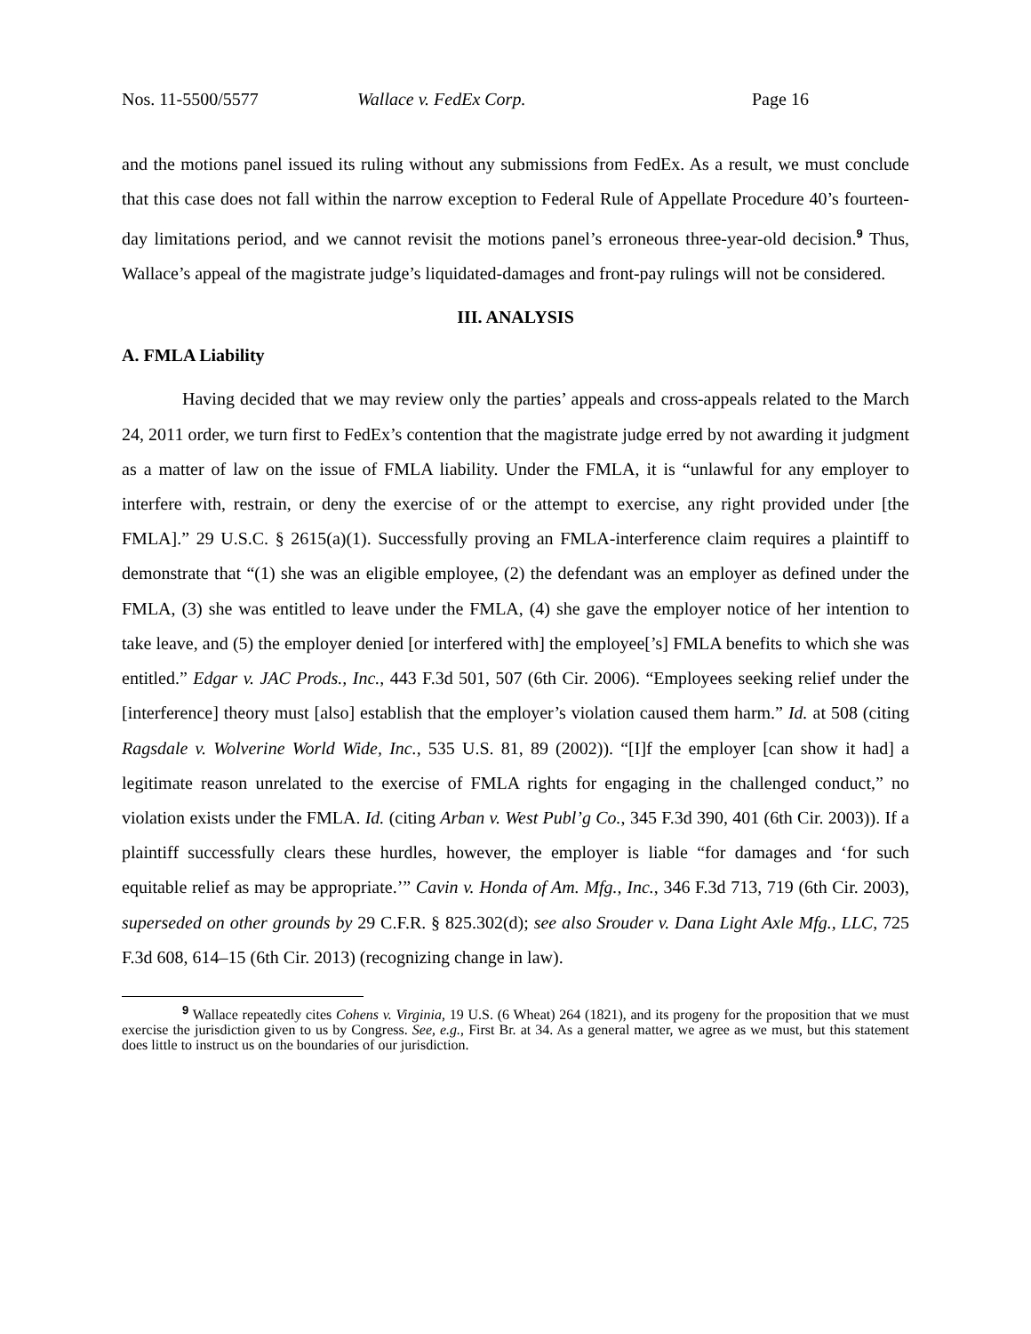Nos. 11-5500/5577 Wallace v. FedEx Corp. Page 16
and the motions panel issued its ruling without any submissions from FedEx. As a result, we must conclude that this case does not fall within the narrow exception to Federal Rule of Appellate Procedure 40’s fourteen-day limitations period, and we cannot revisit the motions panel’s erroneous three-year-old decision.<sup>9</sup> Thus, Wallace’s appeal of the magistrate judge’s liquidated-damages and front-pay rulings will not be considered.
III. ANALYSIS
A. FMLA Liability
Having decided that we may review only the parties’ appeals and cross-appeals related to the March 24, 2011 order, we turn first to FedEx’s contention that the magistrate judge erred by not awarding it judgment as a matter of law on the issue of FMLA liability. Under the FMLA, it is “unlawful for any employer to interfere with, restrain, or deny the exercise of or the attempt to exercise, any right provided under [the FMLA].” 29 U.S.C. § 2615(a)(1). Successfully proving an FMLA-interference claim requires a plaintiff to demonstrate that “(1) she was an eligible employee, (2) the defendant was an employer as defined under the FMLA, (3) she was entitled to leave under the FMLA, (4) she gave the employer notice of her intention to take leave, and (5) the employer denied [or interfered with] the employee[’s] FMLA benefits to which she was entitled.” Edgar v. JAC Prods., Inc., 443 F.3d 501, 507 (6th Cir. 2006). “Employees seeking relief under the [interference] theory must [also] establish that the employer’s violation caused them harm.” Id. at 508 (citing Ragsdale v. Wolverine World Wide, Inc., 535 U.S. 81, 89 (2002)). “[I]f the employer [can show it had] a legitimate reason unrelated to the exercise of FMLA rights for engaging in the challenged conduct,” no violation exists under the FMLA. Id. (citing Arban v. West Publ’g Co., 345 F.3d 390, 401 (6th Cir. 2003)). If a plaintiff successfully clears these hurdles, however, the employer is liable “for damages and ‘for such equitable relief as may be appropriate.’” Cavin v. Honda of Am. Mfg., Inc., 346 F.3d 713, 719 (6th Cir. 2003), superseded on other grounds by 29 C.F.R. § 825.302(d); see also Srouder v. Dana Light Axle Mfg., LLC, 725 F.3d 608, 614–15 (6th Cir. 2013) (recognizing change in law).
<sup>9</sup> Wallace repeatedly cites Cohens v. Virginia, 19 U.S. (6 Wheat) 264 (1821), and its progeny for the proposition that we must exercise the jurisdiction given to us by Congress. See, e.g., First Br. at 34. As a general matter, we agree as we must, but this statement does little to instruct us on the boundaries of our jurisdiction.